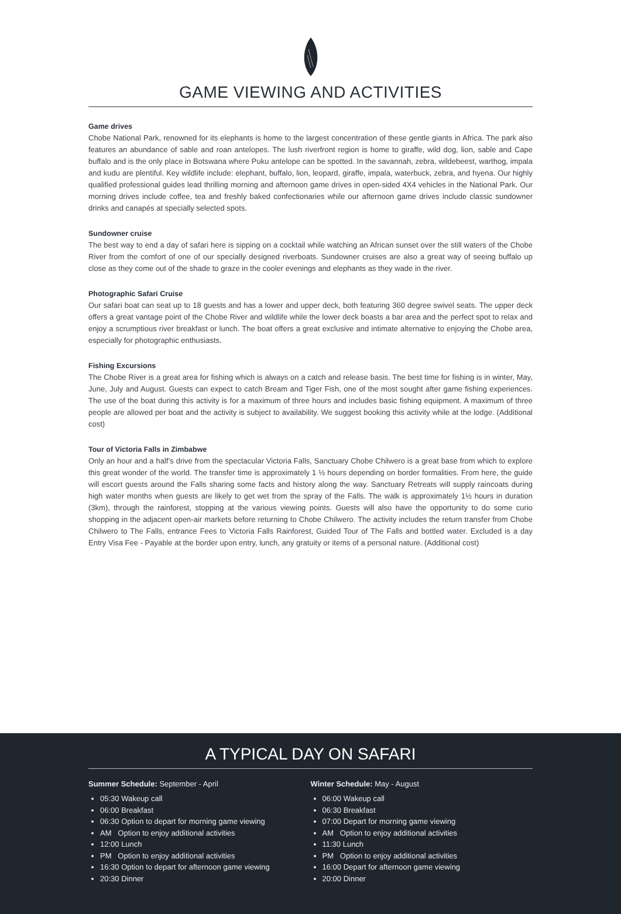GAME VIEWING AND ACTIVITIES
Game drives
Chobe National Park, renowned for its elephants is home to the largest concentration of these gentle giants in Africa. The park also features an abundance of sable and roan antelopes. The lush riverfront region is home to giraffe, wild dog, lion, sable and Cape buffalo and is the only place in Botswana where Puku antelope can be spotted. In the savannah, zebra, wildebeest, warthog, impala and kudu are plentiful. Key wildlife include: elephant, buffalo, lion, leopard, giraffe, impala, waterbuck, zebra, and hyena. Our highly qualified professional guides lead thrilling morning and afternoon game drives in open-sided 4X4 vehicles in the National Park. Our morning drives include coffee, tea and freshly baked confectionaries while our afternoon game drives include classic sundowner drinks and canapés at specially selected spots.
Sundowner cruise
The best way to end a day of safari here is sipping on a cocktail while watching an African sunset over the still waters of the Chobe River from the comfort of one of our specially designed riverboats. Sundowner cruises are also a great way of seeing buffalo up close as they come out of the shade to graze in the cooler evenings and elephants as they wade in the river.
Photographic Safari Cruise
Our safari boat can seat up to 18 guests and has a lower and upper deck, both featuring 360 degree swivel seats. The upper deck offers a great vantage point of the Chobe River and wildlife while the lower deck boasts a bar area and the perfect spot to relax and enjoy a scrumptious river breakfast or lunch. The boat offers a great exclusive and intimate alternative to enjoying the Chobe area, especially for photographic enthusiasts.
Fishing Excursions
The Chobe River is a great area for fishing which is always on a catch and release basis. The best time for fishing is in winter, May, June, July and August. Guests can expect to catch Bream and Tiger Fish, one of the most sought after game fishing experiences. The use of the boat during this activity is for a maximum of three hours and includes basic fishing equipment. A maximum of three people are allowed per boat and the activity is subject to availability. We suggest booking this activity while at the lodge. (Additional cost)
Tour of Victoria Falls in Zimbabwe
Only an hour and a half’s drive from the spectacular Victoria Falls, Sanctuary Chobe Chilwero is a great base from which to explore this great wonder of the world. The transfer time is approximately 1 ½ hours depending on border formalities. From here, the guide will escort guests around the Falls sharing some facts and history along the way. Sanctuary Retreats will supply raincoats during high water months when guests are likely to get wet from the spray of the Falls. The walk is approximately 1½ hours in duration (3km), through the rainforest, stopping at the various viewing points. Guests will also have the opportunity to do some curio shopping in the adjacent open-air markets before returning to Chobe Chilwero. The activity includes the return transfer from Chobe Chilwero to The Falls, entrance Fees to Victoria Falls Rainforest, Guided Tour of The Falls and bottled water. Excluded is a day Entry Visa Fee - Payable at the border upon entry, lunch, any gratuity or items of a personal nature. (Additional cost)
A TYPICAL DAY ON SAFARI
Summer Schedule: September - April
05:30 Wakeup call
06:00 Breakfast
06:30 Option to depart for morning game viewing
AM Option to enjoy additional activities
12:00 Lunch
PM Option to enjoy additional activities
16:30 Option to depart for afternoon game viewing
20:30 Dinner
Winter Schedule: May - August
06:00 Wakeup call
06:30 Breakfast
07:00 Depart for morning game viewing
AM Option to enjoy additional activities
11:30 Lunch
PM Option to enjoy additional activities
16:00 Depart for afternoon game viewing
20:00 Dinner